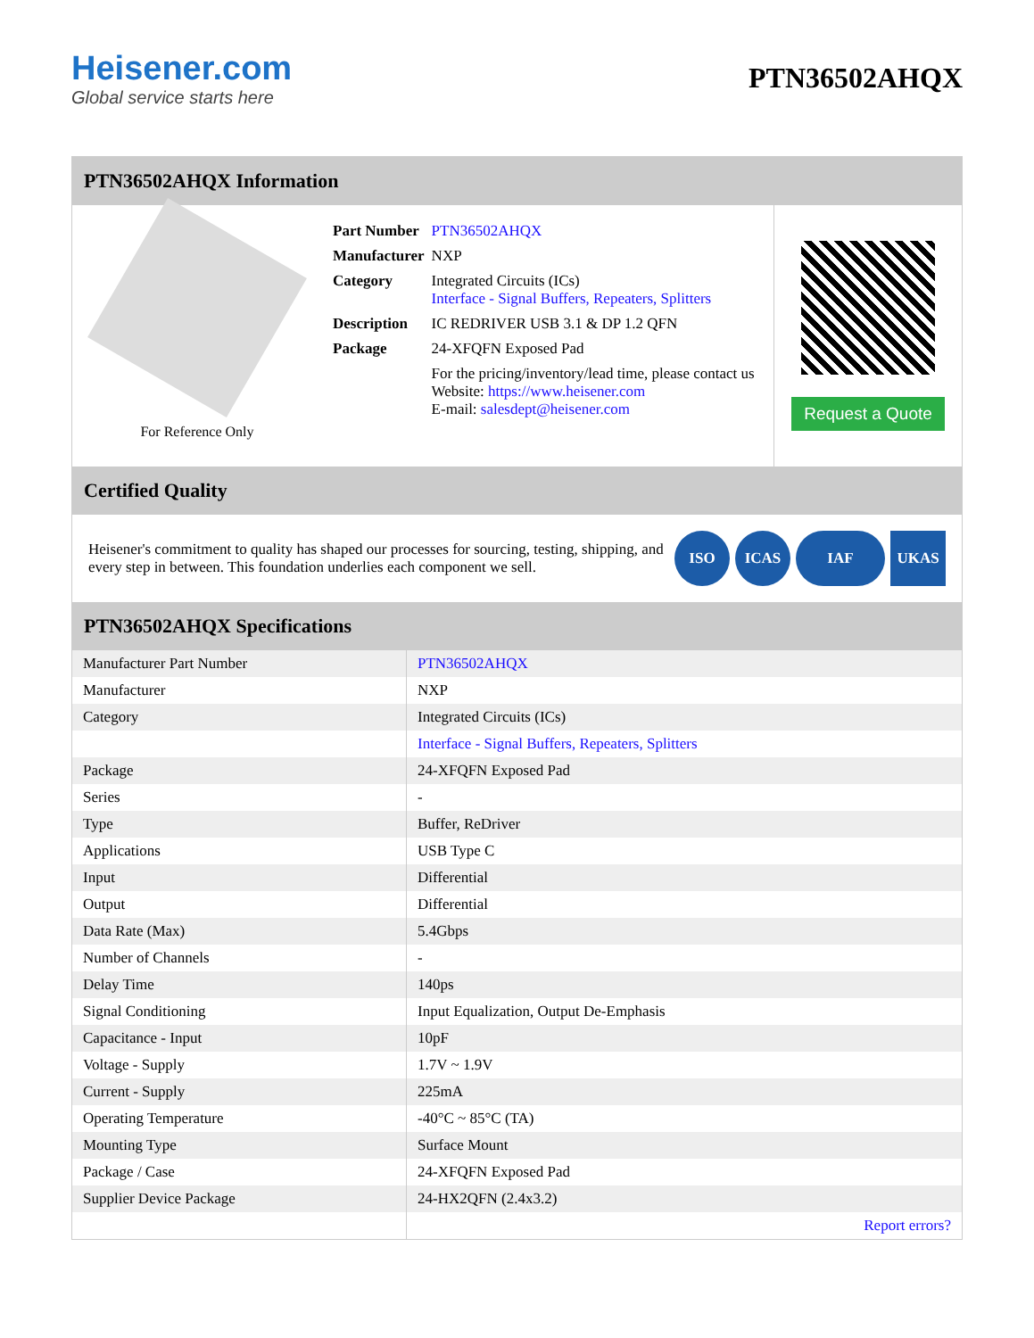Heisener.com
Global service starts here
PTN36502AHQX
PTN36502AHQX Information
For Reference Only
| Part Number | PTN36502AHQX |
| Manufacturer | NXP |
| Category | Integrated Circuits (ICs) Interface - Signal Buffers, Repeaters, Splitters |
| Description | IC REDRIVER USB 3.1 & DP 1.2 QFN |
| Package | 24-XFQFN Exposed Pad |
| | For the pricing/inventory/lead time, please contact us Website: https://www.heisener.com E-mail: salesdept@heisener.com |
Request a Quote
Certified Quality
Heisener's commitment to quality has shaped our processes for sourcing, testing, shipping, and every step in between. This foundation underlies each component we sell.
ISO ICAS IAF UKAS
PTN36502AHQX Specifications
| Manufacturer Part Number | PTN36502AHQX |
| Manufacturer | NXP |
| Category | Integrated Circuits (ICs) |
| | Interface - Signal Buffers, Repeaters, Splitters |
| Package | 24-XFQFN Exposed Pad |
| Series | - |
| Type | Buffer, ReDriver |
| Applications | USB Type C |
| Input | Differential |
| Output | Differential |
| Data Rate (Max) | 5.4Gbps |
| Number of Channels | - |
| Delay Time | 140ps |
| Signal Conditioning | Input Equalization, Output De-Emphasis |
| Capacitance - Input | 10pF |
| Voltage - Supply | 1.7V ~ 1.9V |
| Current - Supply | 225mA |
| Operating Temperature | -40°C ~ 85°C (TA) |
| Mounting Type | Surface Mount |
| Package / Case | 24-XFQFN Exposed Pad |
| Supplier Device Package | 24-HX2QFN (2.4x3.2) |
| | Report errors? |